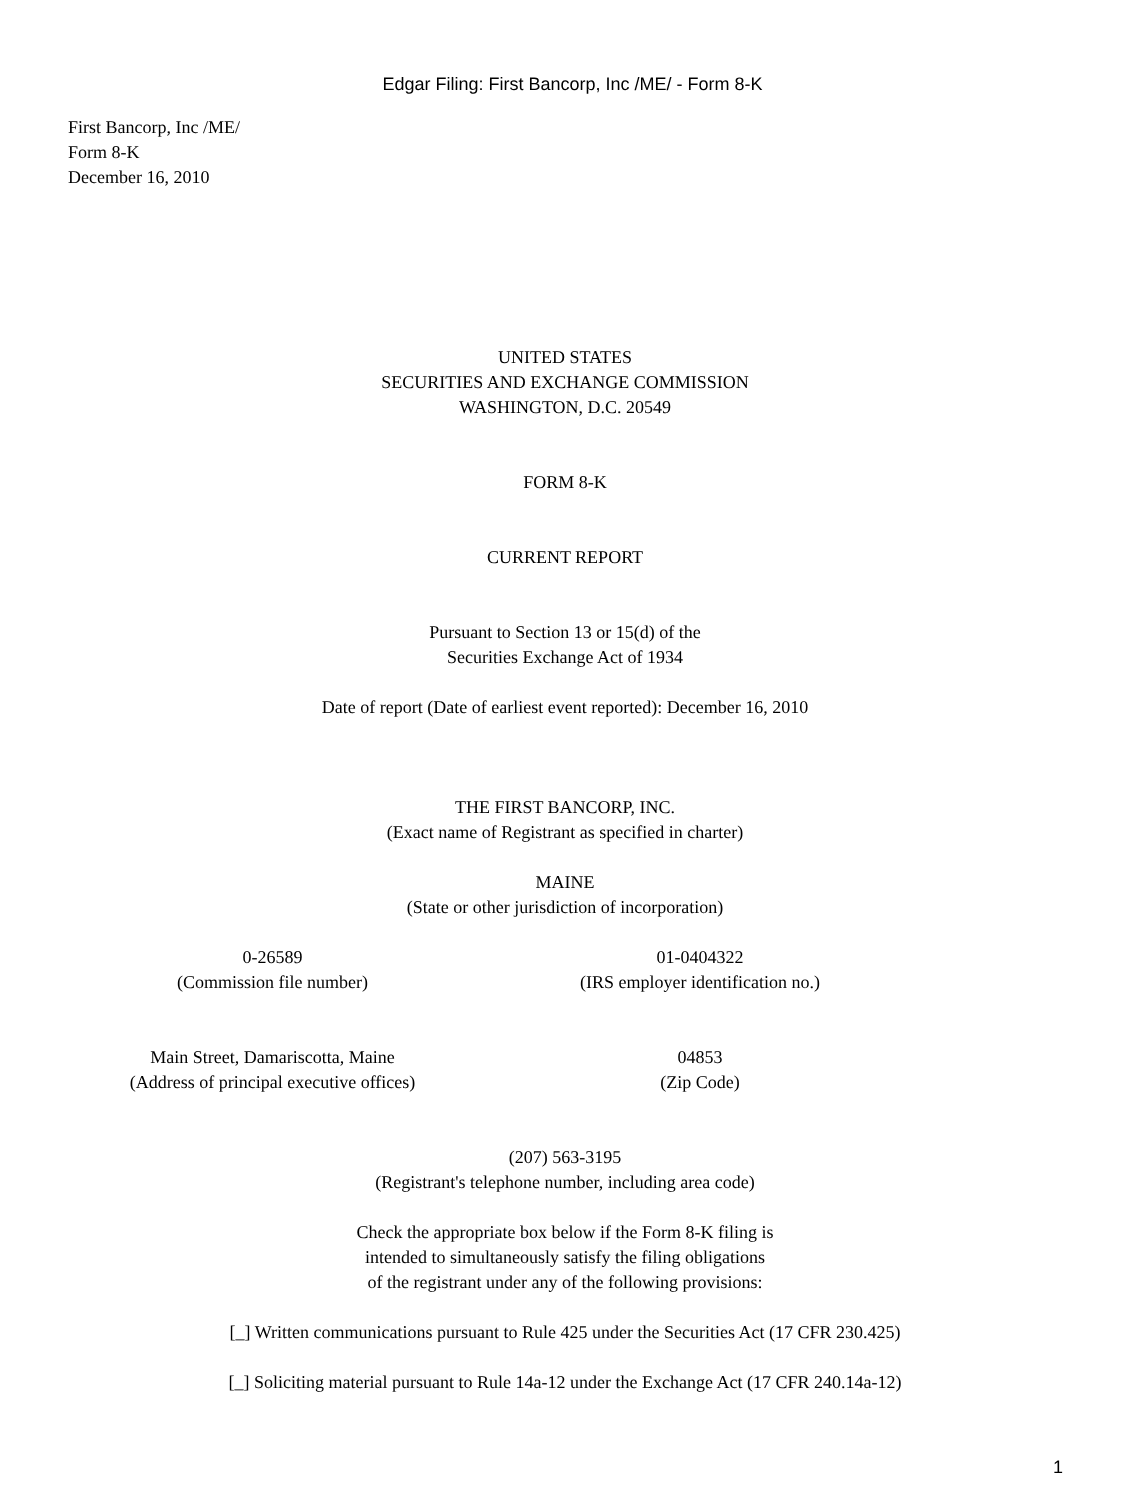Edgar Filing: First Bancorp, Inc /ME/ - Form 8-K
First Bancorp, Inc /ME/
Form 8-K
December 16, 2010
UNITED STATES
SECURITIES AND EXCHANGE COMMISSION
WASHINGTON, D.C. 20549
FORM 8-K
CURRENT REPORT
Pursuant to Section 13 or 15(d) of the
Securities Exchange Act of 1934
Date of report (Date of earliest event reported): December 16, 2010
THE FIRST BANCORP, INC.
(Exact name of Registrant as specified in charter)
MAINE
(State or other jurisdiction of incorporation)
0-26589
(Commission file number)
01-0404322
(IRS employer identification no.)
Main Street, Damariscotta, Maine
(Address of principal executive offices)
04853
(Zip Code)
(207) 563-3195
(Registrant's telephone number, including area code)
Check the appropriate box below if the Form 8-K filing is
intended to simultaneously satisfy the filing obligations
of the registrant under any of the following provisions:
[_] Written communications pursuant to Rule 425 under the Securities Act (17 CFR 230.425)
[_] Soliciting material pursuant to Rule 14a-12 under the Exchange Act (17 CFR 240.14a-12)
1